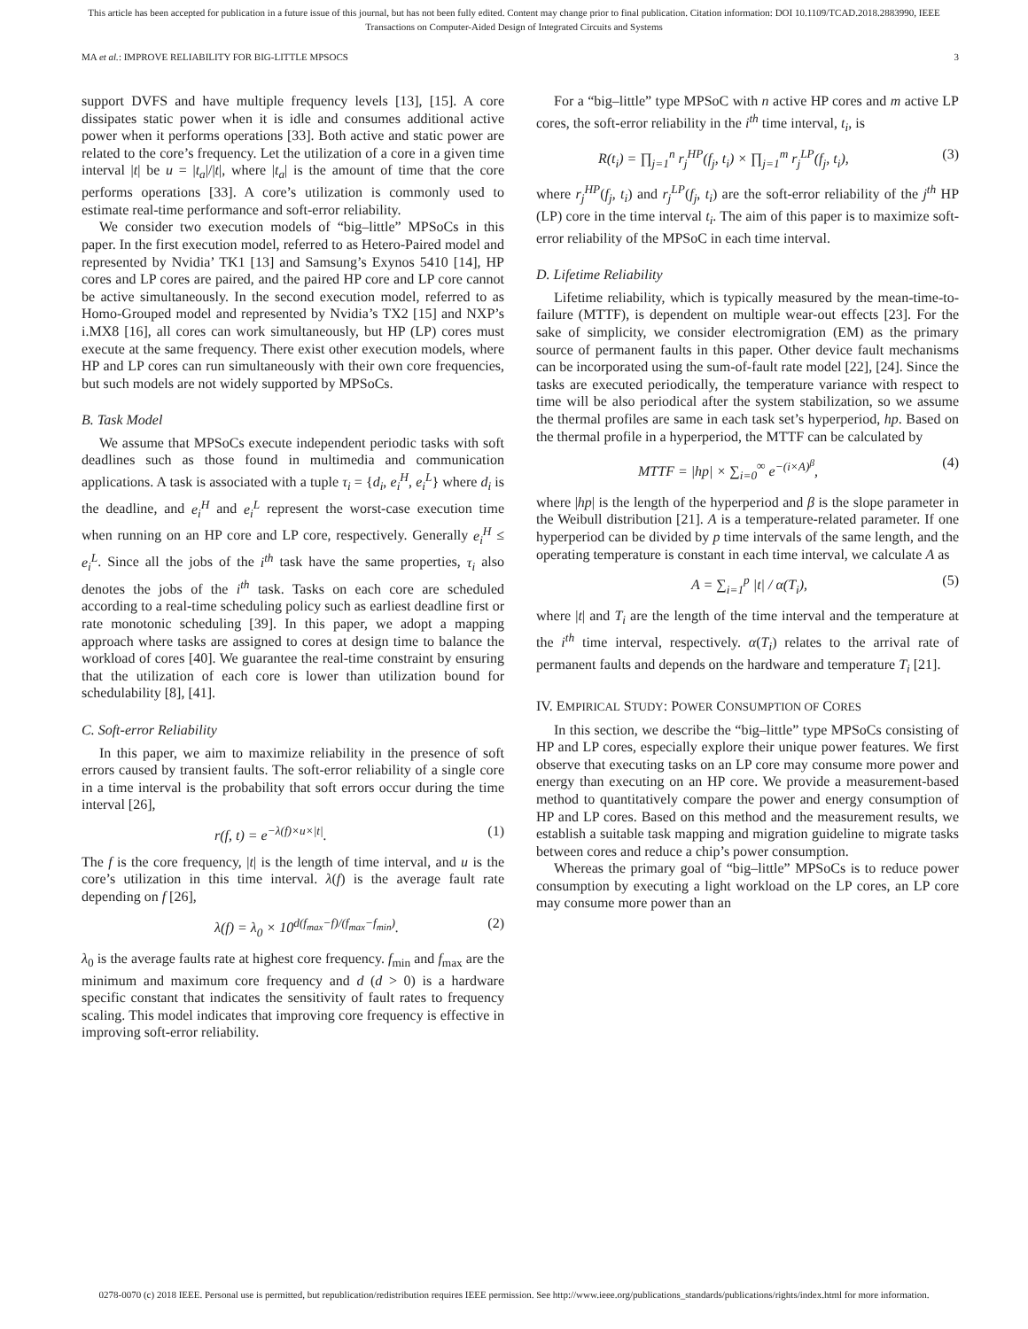This article has been accepted for publication in a future issue of this journal, but has not been fully edited. Content may change prior to final publication. Citation information: DOI 10.1109/TCAD.2018.2883990, IEEE
Transactions on Computer-Aided Design of Integrated Circuits and Systems
MA et al.: IMPROVE RELIABILITY FOR BIG-LITTLE MPSOCS 3
support DVFS and have multiple frequency levels [13], [15]. A core dissipates static power when it is idle and consumes additional active power when it performs operations [33]. Both active and static power are related to the core’s frequency. Let the utilization of a core in a given time interval |t| be u = |t<sub>a</sub>|/|t|, where |t<sub>a</sub>| is the amount of time that the core performs operations [33]. A core’s utilization is commonly used to estimate real-time performance and soft-error reliability.
We consider two execution models of “big–little” MPSoCs in this paper. In the first execution model, referred to as Hetero-Paired model and represented by Nvidia’ TK1 [13] and Samsung’s Exynos 5410 [14], HP cores and LP cores are paired, and the paired HP core and LP core cannot be active simultaneously. In the second execution model, referred to as Homo-Grouped model and represented by Nvidia’s TX2 [15] and NXP’s i.MX8 [16], all cores can work simultaneously, but HP (LP) cores must execute at the same frequency. There exist other execution models, where HP and LP cores can run simultaneously with their own core frequencies, but such models are not widely supported by MPSoCs.
B. Task Model
We assume that MPSoCs execute independent periodic tasks with soft deadlines such as those found in multimedia and communication applications. A task is associated with a tuple τ<sub>i</sub> = {d<sub>i</sub>, e<sub>i</sub><sup>H</sup>, e<sub>i</sub><sup>L</sup>} where d<sub>i</sub> is the deadline, and e<sub>i</sub><sup>H</sup> and e<sub>i</sub><sup>L</sup> represent the worst-case execution time when running on an HP core and LP core, respectively. Generally e<sub>i</sub><sup>H</sup> ≤ e<sub>i</sub><sup>L</sup>. Since all the jobs of the i<sup>th</sup> task have the same properties, τ<sub>i</sub> also denotes the jobs of the i<sup>th</sup> task. Tasks on each core are scheduled according to a real-time scheduling policy such as earliest deadline first or rate monotonic scheduling [39]. In this paper, we adopt a mapping approach where tasks are assigned to cores at design time to balance the workload of cores [40]. We guarantee the real-time constraint by ensuring that the utilization of each core is lower than utilization bound for schedulability [8], [41].
C. Soft-error Reliability
In this paper, we aim to maximize reliability in the presence of soft errors caused by transient faults. The soft-error reliability of a single core in a time interval is the probability that soft errors occur during the time interval [26],
r(f, t) = e<sup>−λ(f)×u×|t|</sup>. (1)
The f is the core frequency, |t| is the length of time interval, and u is the core’s utilization in this time interval. λ(f) is the average fault rate depending on f [26],
λ(f) = λ<sub>0</sub> × 10<sup>d(f<sub>max</sub>−f)/(f<sub>max</sub>−f<sub>min</sub>)</sup>. (2)
λ<sub>0</sub> is the average faults rate at highest core frequency. f<sub>min</sub> and f<sub>max</sub> are the minimum and maximum core frequency and d (d > 0) is a hardware specific constant that indicates the sensitivity of fault rates to frequency scaling. This model indicates that improving core frequency is effective in improving soft-error reliability.
For a “big–little” type MPSoC with n active HP cores and m active LP cores, the soft-error reliability in the i<sup>th</sup> time interval, t<sub>i</sub>, is
R(t<sub>i</sub>) = ∏<sub>j=1</sub><sup>n</sup> r<sub>j</sub><sup>HP</sup>(f<sub>j</sub>, t<sub>i</sub>) × ∏<sub>j=1</sub><sup>m</sup> r<sub>j</sub><sup>LP</sup>(f<sub>j</sub>, t<sub>i</sub>), (3)
where r<sub>j</sub><sup>HP</sup>(f<sub>j</sub>, t<sub>i</sub>) and r<sub>j</sub><sup>LP</sup>(f<sub>j</sub>, t<sub>i</sub>) are the soft-error reliability of the j<sup>th</sup> HP (LP) core in the time interval t<sub>i</sub>. The aim of this paper is to maximize soft-error reliability of the MPSoC in each time interval.
D. Lifetime Reliability
Lifetime reliability, which is typically measured by the mean-time-to-failure (MTTF), is dependent on multiple wear-out effects [23]. For the sake of simplicity, we consider electromigration (EM) as the primary source of permanent faults in this paper. Other device fault mechanisms can be incorporated using the sum-of-fault rate model [22], [24]. Since the tasks are executed periodically, the temperature variance with respect to time will be also periodical after the system stabilization, so we assume the thermal profiles are same in each task set’s hyperperiod, hp. Based on the thermal profile in a hyperperiod, the MTTF can be calculated by
MTTF = |hp| × ∑<sub>i=0</sub><sup>∞</sup> e<sup>−(i×A)<sup>β</sup></sup>, (4)
where |hp| is the length of the hyperperiod and β is the slope parameter in the Weibull distribution [21]. A is a temperature-related parameter. If one hyperperiod can be divided by p time intervals of the same length, and the operating temperature is constant in each time interval, we calculate A as
A = ∑<sub>i=1</sub><sup>p</sup> |t| / α(T<sub>i</sub>), (5)
where |t| and T<sub>i</sub> are the length of the time interval and the temperature at the i<sup>th</sup> time interval, respectively. α(T<sub>i</sub>) relates to the arrival rate of permanent faults and depends on the hardware and temperature T<sub>i</sub> [21].
IV. EMPIRICAL STUDY: POWER CONSUMPTION OF CORES
In this section, we describe the “big–little” type MPSoCs consisting of HP and LP cores, especially explore their unique power features. We first observe that executing tasks on an LP core may consume more power and energy than executing on an HP core. We provide a measurement-based method to quantitatively compare the power and energy consumption of HP and LP cores. Based on this method and the measurement results, we establish a suitable task mapping and migration guideline to migrate tasks between cores and reduce a chip’s power consumption.
Whereas the primary goal of “big–little” MPSoCs is to reduce power consumption by executing a light workload on the LP cores, an LP core may consume more power than an
0278-0070 (c) 2018 IEEE. Personal use is permitted, but republication/redistribution requires IEEE permission. See http://www.ieee.org/publications_standards/publications/rights/index.html for more information.